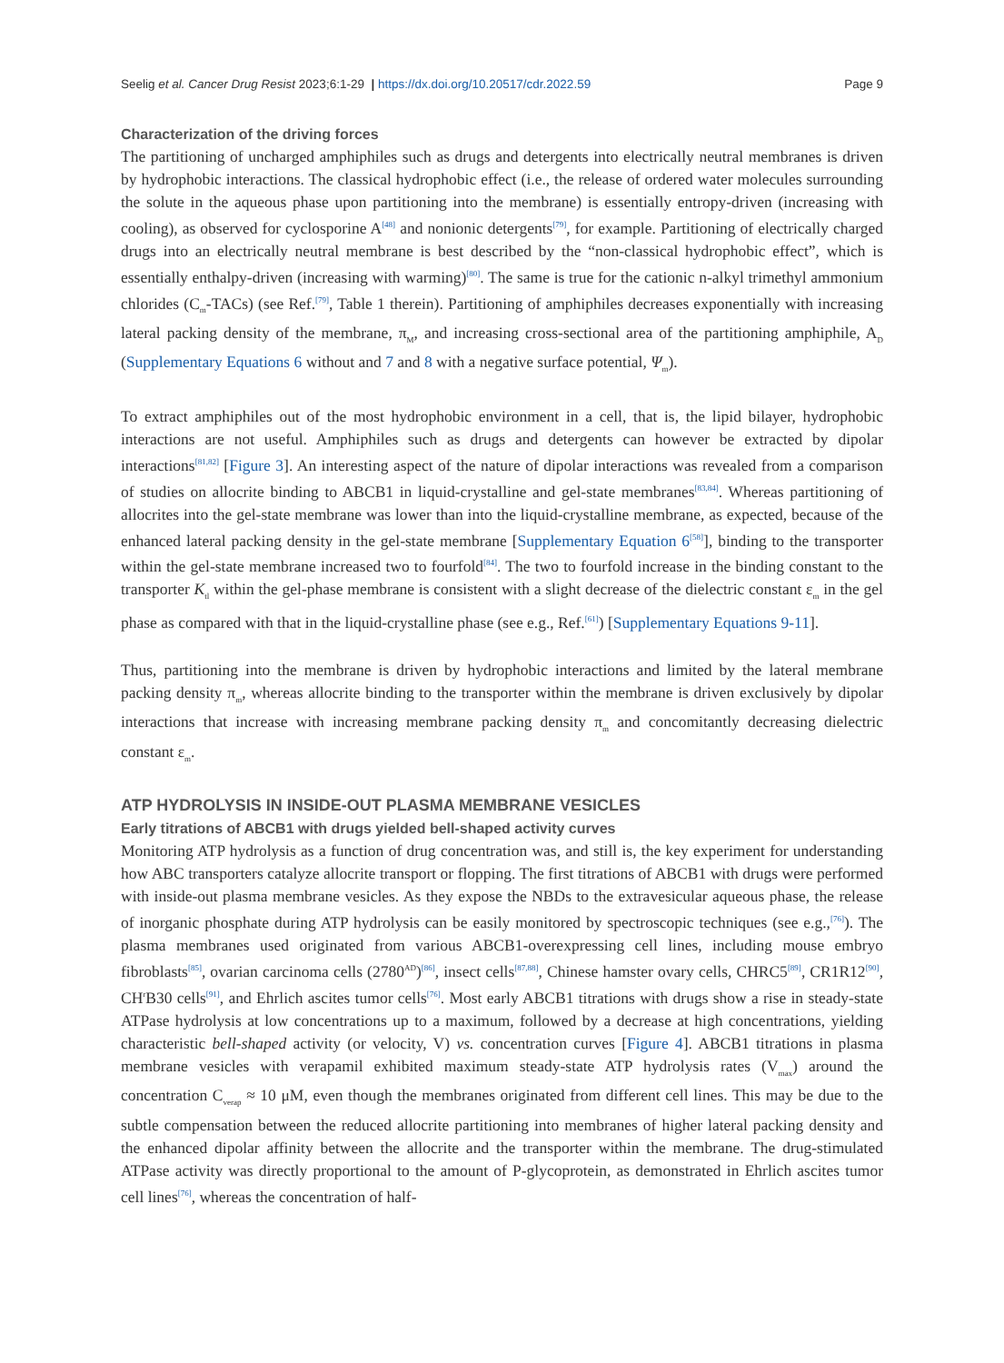Seelig et al. Cancer Drug Resist 2023;6:1-29 | https://dx.doi.org/10.20517/cdr.2022.59 Page 9
Characterization of the driving forces
The partitioning of uncharged amphiphiles such as drugs and detergents into electrically neutral membranes is driven by hydrophobic interactions. The classical hydrophobic effect (i.e., the release of ordered water molecules surrounding the solute in the aqueous phase upon partitioning into the membrane) is essentially entropy-driven (increasing with cooling), as observed for cyclosporine A<sup>[48]</sup> and nonionic detergents<sup>[79]</sup>, for example. Partitioning of electrically charged drugs into an electrically neutral membrane is best described by the “non-classical hydrophobic effect”, which is essentially enthalpy-driven (increasing with warming)<sup>[80]</sup>. The same is true for the cationic n-alkyl trimethyl ammonium chlorides (C<sub>m</sub>-TACs) (see Ref.<sup>[79]</sup>, Table 1 therein). Partitioning of amphiphiles decreases exponentially with increasing lateral packing density of the membrane, π<sub>M</sub>, and increasing cross-sectional area of the partitioning amphiphile, A<sub>D</sub> (Supplementary Equations 6 without and 7 and 8 with a negative surface potential, Ψ<sub>m</sub>).
To extract amphiphiles out of the most hydrophobic environment in a cell, that is, the lipid bilayer, hydrophobic interactions are not useful. Amphiphiles such as drugs and detergents can however be extracted by dipolar interactions<sup>[81,82]</sup> [Figure 3]. An interesting aspect of the nature of dipolar interactions was revealed from a comparison of studies on allocrite binding to ABCB1 in liquid-crystalline and gel-state membranes<sup>[83,84]</sup>. Whereas partitioning of allocrites into the gel-state membrane was lower than into the liquid-crystalline membrane, as expected, because of the enhanced lateral packing density in the gel-state membrane [Supplementary Equation 6<sup>[58]</sup>], binding to the transporter within the gel-state membrane increased two to fourfold<sup>[84]</sup>. The two to fourfold increase in the binding constant to the transporter K<sub>tl</sub> within the gel-phase membrane is consistent with a slight decrease of the dielectric constant ε<sub>m</sub> in the gel phase as compared with that in the liquid-crystalline phase (see e.g., Ref.<sup>[61]</sup>) [Supplementary Equations 9-11].
Thus, partitioning into the membrane is driven by hydrophobic interactions and limited by the lateral membrane packing density π<sub>m</sub>, whereas allocrite binding to the transporter within the membrane is driven exclusively by dipolar interactions that increase with increasing membrane packing density π<sub>m</sub> and concomitantly decreasing dielectric constant ε<sub>m</sub>.
ATP HYDROLYSIS IN INSIDE-OUT PLASMA MEMBRANE VESICLES
Early titrations of ABCB1 with drugs yielded bell-shaped activity curves
Monitoring ATP hydrolysis as a function of drug concentration was, and still is, the key experiment for understanding how ABC transporters catalyze allocrite transport or flopping. The first titrations of ABCB1 with drugs were performed with inside-out plasma membrane vesicles. As they expose the NBDs to the extravesicular aqueous phase, the release of inorganic phosphate during ATP hydrolysis can be easily monitored by spectroscopic techniques (see e.g.,<sup>[76]</sup>). The plasma membranes used originated from various ABCB1-overexpressing cell lines, including mouse embryo fibroblasts<sup>[85]</sup>, ovarian carcinoma cells (2780<sup>AD</sup>)<sup>[86]</sup>, insect cells<sup>[87,88]</sup>, Chinese hamster ovary cells, CHRC5<sup>[89]</sup>, CR1R12<sup>[90]</sup>, CH<sup>r</sup>B30 cells<sup>[91]</sup>, and Ehrlich ascites tumor cells<sup>[76]</sup>. Most early ABCB1 titrations with drugs show a rise in steady-state ATPase hydrolysis at low concentrations up to a maximum, followed by a decrease at high concentrations, yielding characteristic bell-shaped activity (or velocity, V) vs. concentration curves [Figure 4]. ABCB1 titrations in plasma membrane vesicles with verapamil exhibited maximum steady-state ATP hydrolysis rates (V<sub>max</sub>) around the concentration C<sub>verap</sub> ≈ 10 μM, even though the membranes originated from different cell lines. This may be due to the subtle compensation between the reduced allocrite partitioning into membranes of higher lateral packing density and the enhanced dipolar affinity between the allocrite and the transporter within the membrane. The drug-stimulated ATPase activity was directly proportional to the amount of P-glycoprotein, as demonstrated in Ehrlich ascites tumor cell lines<sup>[76]</sup>, whereas the concentration of half-